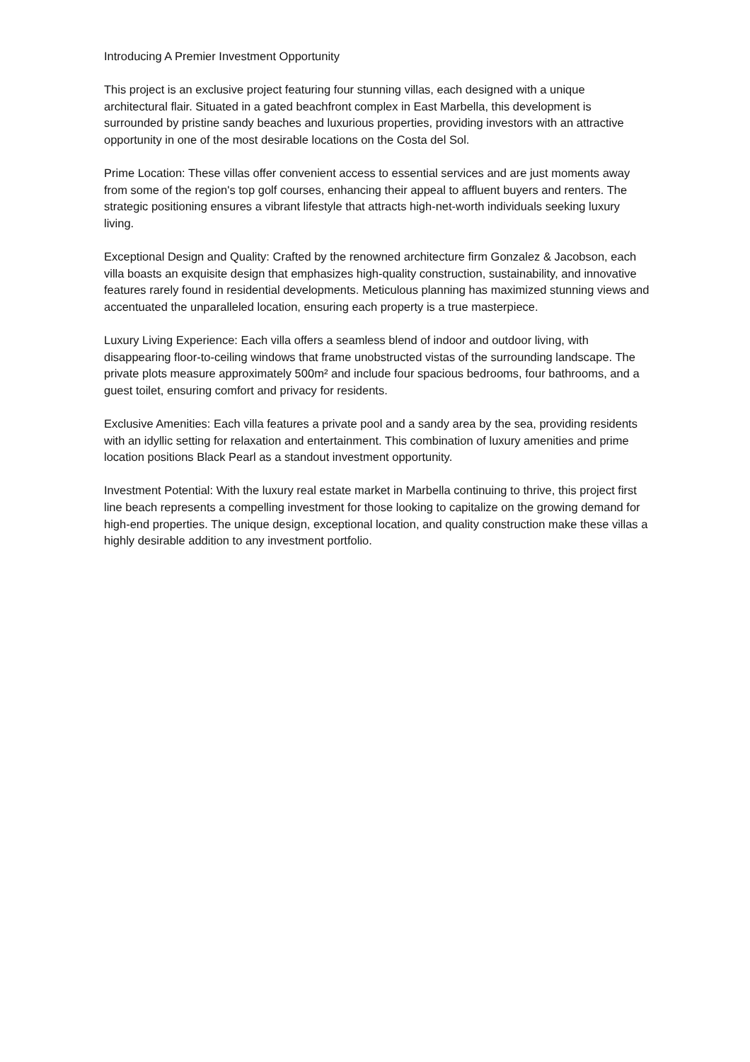Introducing A Premier Investment Opportunity
This project is an exclusive project featuring four stunning villas, each designed with a unique architectural flair. Situated in a gated beachfront complex in East Marbella, this development is surrounded by pristine sandy beaches and luxurious properties, providing investors with an attractive opportunity in one of the most desirable locations on the Costa del Sol.
Prime Location: These villas offer convenient access to essential services and are just moments away from some of the region's top golf courses, enhancing their appeal to affluent buyers and renters. The strategic positioning ensures a vibrant lifestyle that attracts high-net-worth individuals seeking luxury living.
Exceptional Design and Quality: Crafted by the renowned architecture firm Gonzalez & Jacobson, each villa boasts an exquisite design that emphasizes high-quality construction, sustainability, and innovative features rarely found in residential developments. Meticulous planning has maximized stunning views and accentuated the unparalleled location, ensuring each property is a true masterpiece.
Luxury Living Experience: Each villa offers a seamless blend of indoor and outdoor living, with disappearing floor-to-ceiling windows that frame unobstructed vistas of the surrounding landscape. The private plots measure approximately 500m² and include four spacious bedrooms, four bathrooms, and a guest toilet, ensuring comfort and privacy for residents.
Exclusive Amenities: Each villa features a private pool and a sandy area by the sea, providing residents with an idyllic setting for relaxation and entertainment. This combination of luxury amenities and prime location positions Black Pearl as a standout investment opportunity.
Investment Potential: With the luxury real estate market in Marbella continuing to thrive, this project first line beach represents a compelling investment for those looking to capitalize on the growing demand for high-end properties. The unique design, exceptional location, and quality construction make these villas a highly desirable addition to any investment portfolio.